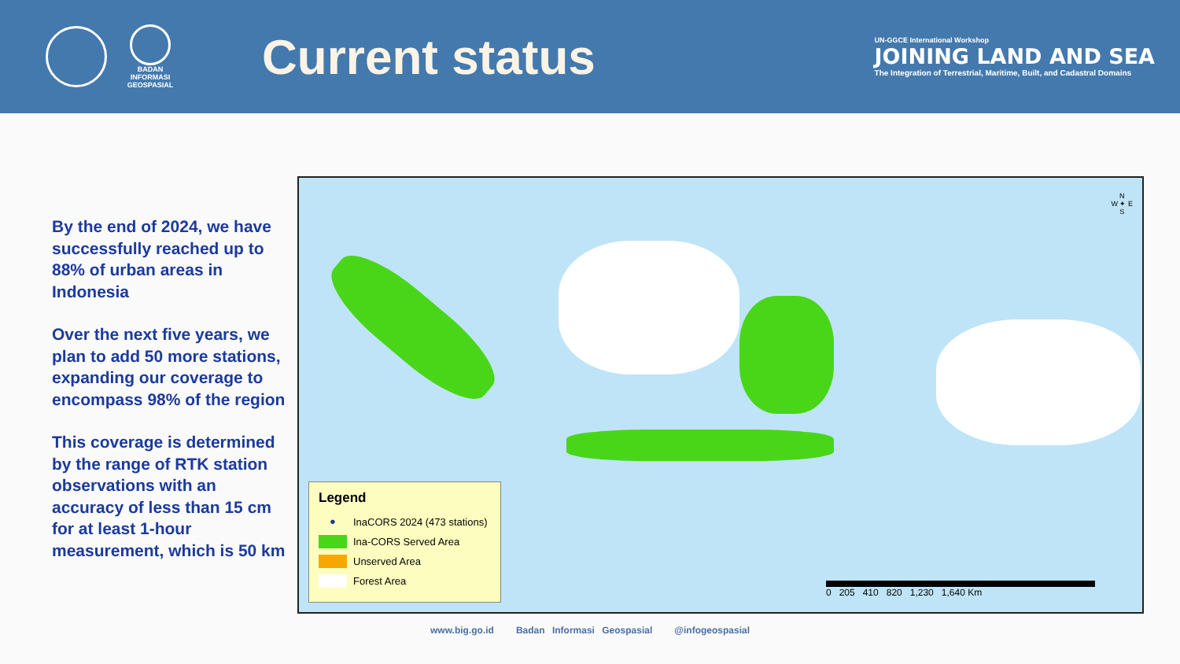BADAN INFORMASI GEOSPASIAL
Current status
UN-GGCE International Workshop
JOINING LAND AND SEA
The Integration of Terrestrial, Maritime, Built, and Cadastral Domains
By the end of 2024, we have successfully reached up to 88% of urban areas in Indonesia
Over the next five years, we plan to add 50 more stations, expanding our coverage to encompass 98% of the region
This coverage is determined by the range of RTK station observations with an accuracy of less than 15 cm for at least 1-hour measurement, which is 50 km
N
W ✦ E
S
Legend
● InaCORS 2024 (473 stations)
Ina-CORS Served Area
Unserved Area
Forest Area
0 205 410 820 1,230 1,640 Km
www.big.go.id Badan Informasi Geospasial @infogeospasial